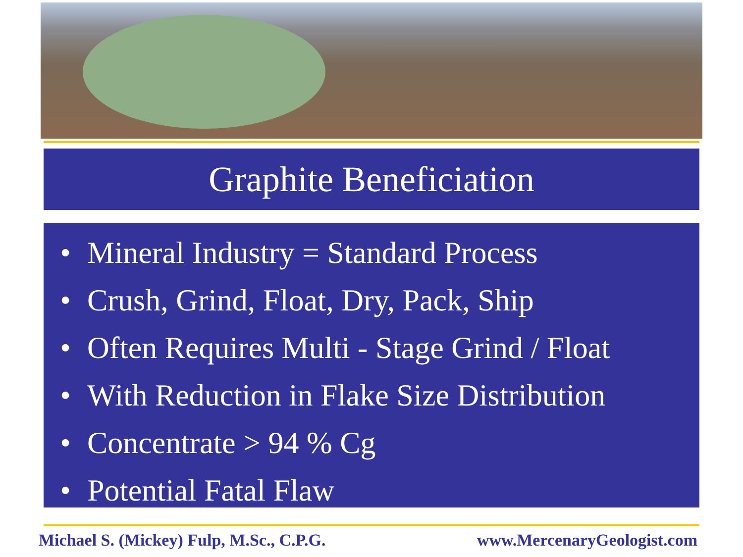Graphite Beneficiation
• Mineral Industry = Standard Process
• Crush, Grind, Float, Dry, Pack, Ship
• Often Requires Multi - Stage Grind / Float
• With Reduction in Flake Size Distribution
• Concentrate > 94 % Cg
• Potential Fatal Flaw
Michael S. (Mickey) Fulp, M.Sc., C.P.G. www.MercenaryGeologist.com